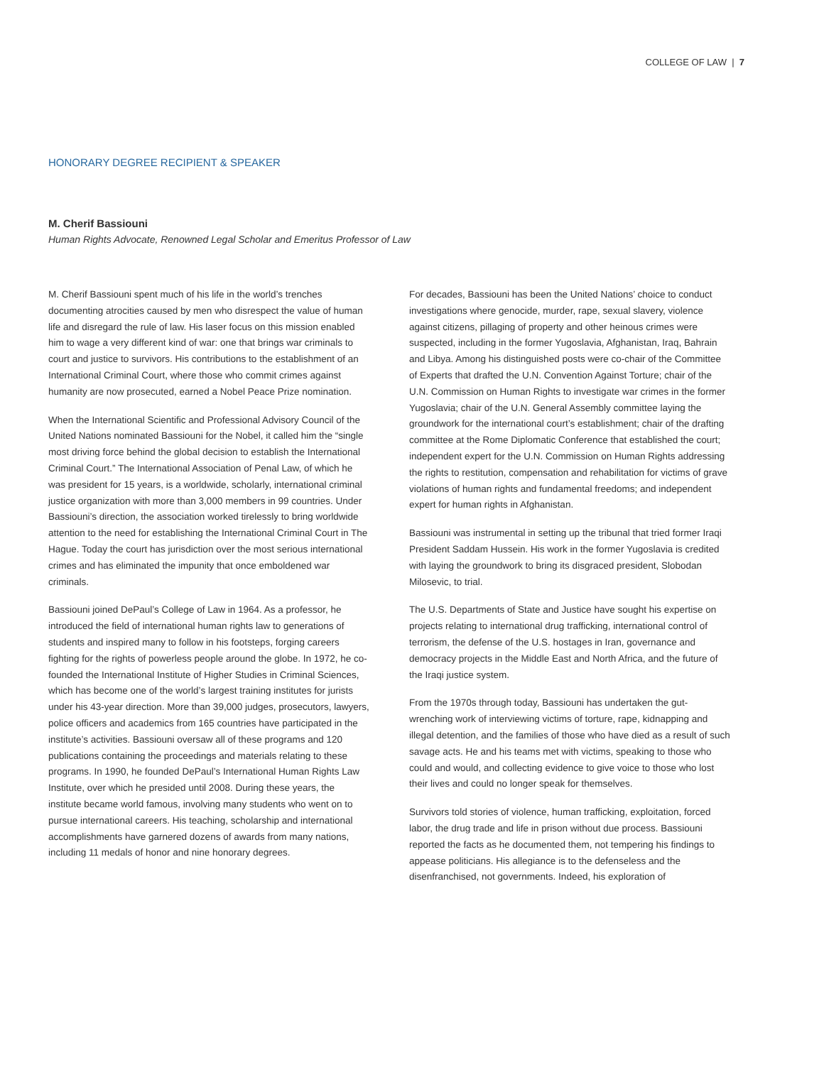COLLEGE OF LAW | 7
HONORARY DEGREE RECIPIENT & SPEAKER
M. Cherif Bassiouni
Human Rights Advocate, Renowned Legal Scholar and Emeritus Professor of Law
M. Cherif Bassiouni spent much of his life in the world’s trenches documenting atrocities caused by men who disrespect the value of human life and disregard the rule of law. His laser focus on this mission enabled him to wage a very different kind of war: one that brings war criminals to court and justice to survivors. His contributions to the establishment of an International Criminal Court, where those who commit crimes against humanity are now prosecuted, earned a Nobel Peace Prize nomination.
When the International Scientific and Professional Advisory Council of the United Nations nominated Bassiouni for the Nobel, it called him the “single most driving force behind the global decision to establish the International Criminal Court.” The International Association of Penal Law, of which he was president for 15 years, is a worldwide, scholarly, international criminal justice organization with more than 3,000 members in 99 countries. Under Bassiouni’s direction, the association worked tirelessly to bring worldwide attention to the need for establishing the International Criminal Court in The Hague. Today the court has jurisdiction over the most serious international crimes and has eliminated the impunity that once emboldened war criminals.
Bassiouni joined DePaul’s College of Law in 1964. As a professor, he introduced the field of international human rights law to generations of students and inspired many to follow in his footsteps, forging careers fighting for the rights of powerless people around the globe. In 1972, he co-founded the International Institute of Higher Studies in Criminal Sciences, which has become one of the world’s largest training institutes for jurists under his 43-year direction. More than 39,000 judges, prosecutors, lawyers, police officers and academics from 165 countries have participated in the institute’s activities. Bassiouni oversaw all of these programs and 120 publications containing the proceedings and materials relating to these programs. In 1990, he founded DePaul’s International Human Rights Law Institute, over which he presided until 2008. During these years, the institute became world famous, involving many students who went on to pursue international careers. His teaching, scholarship and international accomplishments have garnered dozens of awards from many nations, including 11 medals of honor and nine honorary degrees.
For decades, Bassiouni has been the United Nations’ choice to conduct investigations where genocide, murder, rape, sexual slavery, violence against citizens, pillaging of property and other heinous crimes were suspected, including in the former Yugoslavia, Afghanistan, Iraq, Bahrain and Libya. Among his distinguished posts were co-chair of the Committee of Experts that drafted the U.N. Convention Against Torture; chair of the U.N. Commission on Human Rights to investigate war crimes in the former Yugoslavia; chair of the U.N. General Assembly committee laying the groundwork for the international court’s establishment; chair of the drafting committee at the Rome Diplomatic Conference that established the court; independent expert for the U.N. Commission on Human Rights addressing the rights to restitution, compensation and rehabilitation for victims of grave violations of human rights and fundamental freedoms; and independent expert for human rights in Afghanistan.
Bassiouni was instrumental in setting up the tribunal that tried former Iraqi President Saddam Hussein. His work in the former Yugoslavia is credited with laying the groundwork to bring its disgraced president, Slobodan Milosevic, to trial.
The U.S. Departments of State and Justice have sought his expertise on projects relating to international drug trafficking, international control of terrorism, the defense of the U.S. hostages in Iran, governance and democracy projects in the Middle East and North Africa, and the future of the Iraqi justice system.
From the 1970s through today, Bassiouni has undertaken the gut-wrenching work of interviewing victims of torture, rape, kidnapping and illegal detention, and the families of those who have died as a result of such savage acts. He and his teams met with victims, speaking to those who could and would, and collecting evidence to give voice to those who lost their lives and could no longer speak for themselves.
Survivors told stories of violence, human trafficking, exploitation, forced labor, the drug trade and life in prison without due process. Bassiouni reported the facts as he documented them, not tempering his findings to appease politicians. His allegiance is to the defenseless and the disenfranchised, not governments. Indeed, his exploration of